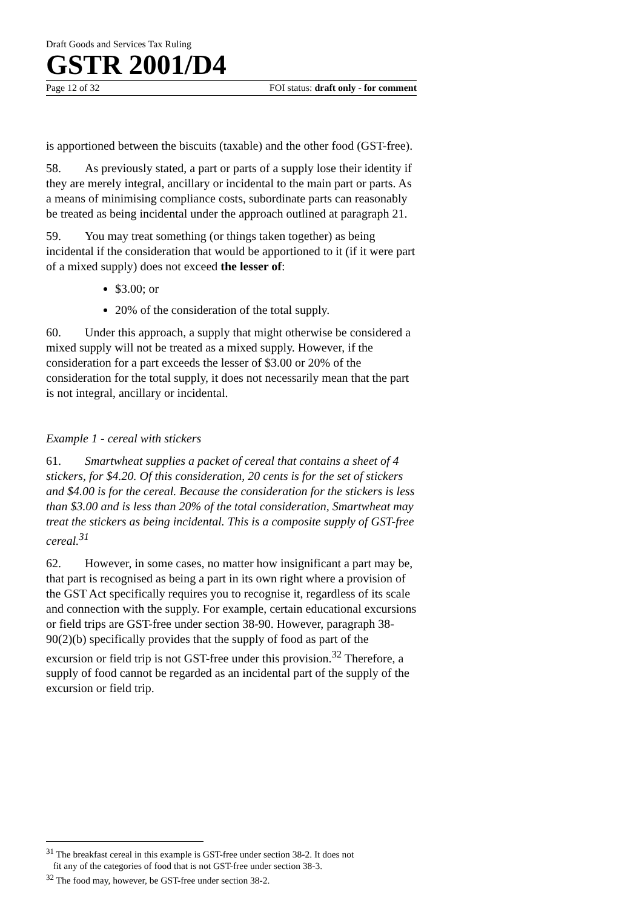Draft Goods and Services Tax Ruling
GSTR 2001/D4
Page 12 of 32 FOI status: draft only - for comment
is apportioned between the biscuits (taxable) and the other food (GST-free).
58. As previously stated, a part or parts of a supply lose their identity if they are merely integral, ancillary or incidental to the main part or parts. As a means of minimising compliance costs, subordinate parts can reasonably be treated as being incidental under the approach outlined at paragraph 21.
59. You may treat something (or things taken together) as being incidental if the consideration that would be apportioned to it (if it were part of a mixed supply) does not exceed the lesser of:
$3.00; or
20% of the consideration of the total supply.
60. Under this approach, a supply that might otherwise be considered a mixed supply will not be treated as a mixed supply. However, if the consideration for a part exceeds the lesser of $3.00 or 20% of the consideration for the total supply, it does not necessarily mean that the part is not integral, ancillary or incidental.
Example 1 - cereal with stickers
61. Smartwheat supplies a packet of cereal that contains a sheet of 4 stickers, for $4.20. Of this consideration, 20 cents is for the set of stickers and $4.00 is for the cereal. Because the consideration for the stickers is less than $3.00 and is less than 20% of the total consideration, Smartwheat may treat the stickers as being incidental. This is a composite supply of GST-free cereal.<sup>31</sup>
62. However, in some cases, no matter how insignificant a part may be, that part is recognised as being a part in its own right where a provision of the GST Act specifically requires you to recognise it, regardless of its scale and connection with the supply. For example, certain educational excursions or field trips are GST-free under section 38-90. However, paragraph 38-90(2)(b) specifically provides that the supply of food as part of the excursion or field trip is not GST-free under this provision.<sup>32</sup> Therefore, a supply of food cannot be regarded as an incidental part of the supply of the excursion or field trip.
<sup>31</sup> The breakfast cereal in this example is GST-free under section 38-2. It does not
fit any of the categories of food that is not GST-free under section 38-3.
<sup>32</sup> The food may, however, be GST-free under section 38-2.